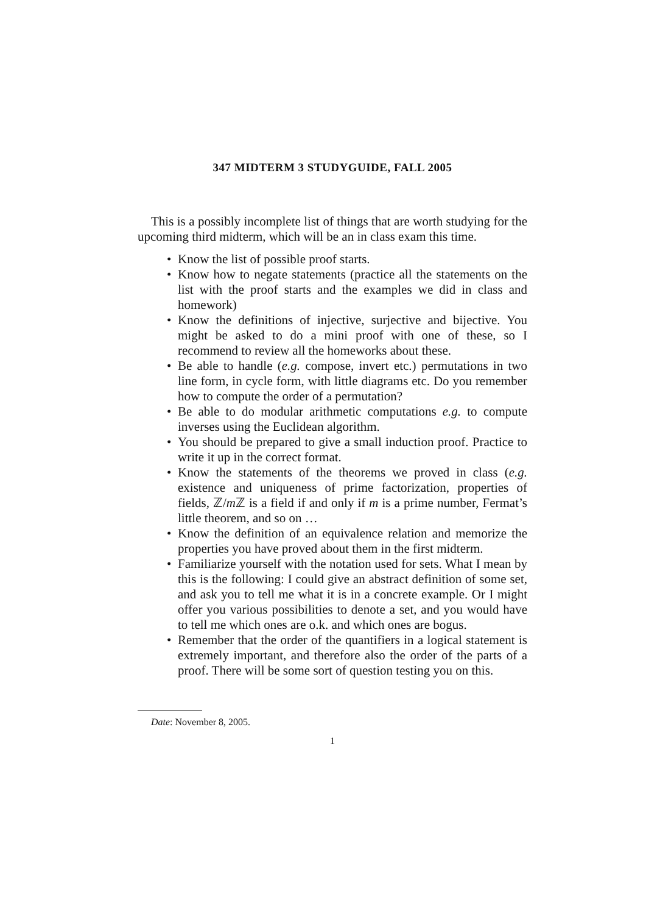347 MIDTERM 3 STUDYGUIDE, FALL 2005
This is a possibly incomplete list of things that are worth studying for the upcoming third midterm, which will be an in class exam this time.
• Know the list of possible proof starts.
• Know how to negate statements (practice all the statements on the list with the proof starts and the examples we did in class and homework)
• Know the definitions of injective, surjective and bijective. You might be asked to do a mini proof with one of these, so I recommend to review all the homeworks about these.
• Be able to handle (e.g. compose, invert etc.) permutations in two line form, in cycle form, with little diagrams etc. Do you remember how to compute the order of a permutation?
• Be able to do modular arithmetic computations e.g. to compute inverses using the Euclidean algorithm.
• You should be prepared to give a small induction proof. Practice to write it up in the correct format.
• Know the statements of the theorems we proved in class (e.g. existence and uniqueness of prime factorization, properties of fields, ℤ/m ℤ is a field if and only if m is a prime number, Fermat’s little theorem, and so on …
• Know the definition of an equivalence relation and memorize the properties you have proved about them in the first midterm.
• Familiarize yourself with the notation used for sets. What I mean by this is the following: I could give an abstract definition of some set, and ask you to tell me what it is in a concrete example. Or I might offer you various possibilities to denote a set, and you would have to tell me which ones are o.k. and which ones are bogus.
• Remember that the order of the quantifiers in a logical statement is extremely important, and therefore also the order of the parts of a proof. There will be some sort of question testing you on this.
Date: November 8, 2005.
1